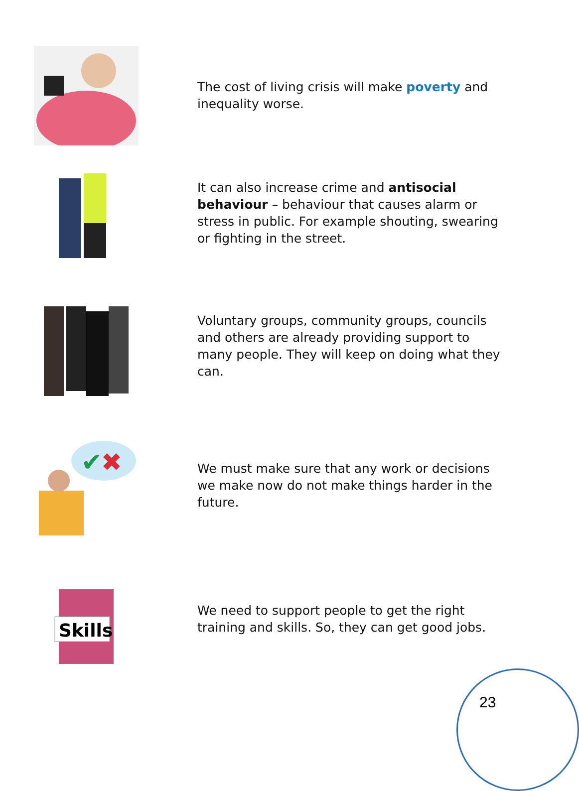The cost of living crisis will make poverty and inequality worse.
It can also increase crime and antisocial behaviour – behaviour that causes alarm or stress in public. For example shouting, swearing or fighting in the street.
Voluntary groups, community groups, councils and others are already providing support to many people. They will keep on doing what they can.
✔
✖
We must make sure that any work or decisions we make now do not make things harder in the future.
Skills
We need to support people to get the right training and skills. So, they can get good jobs.
23